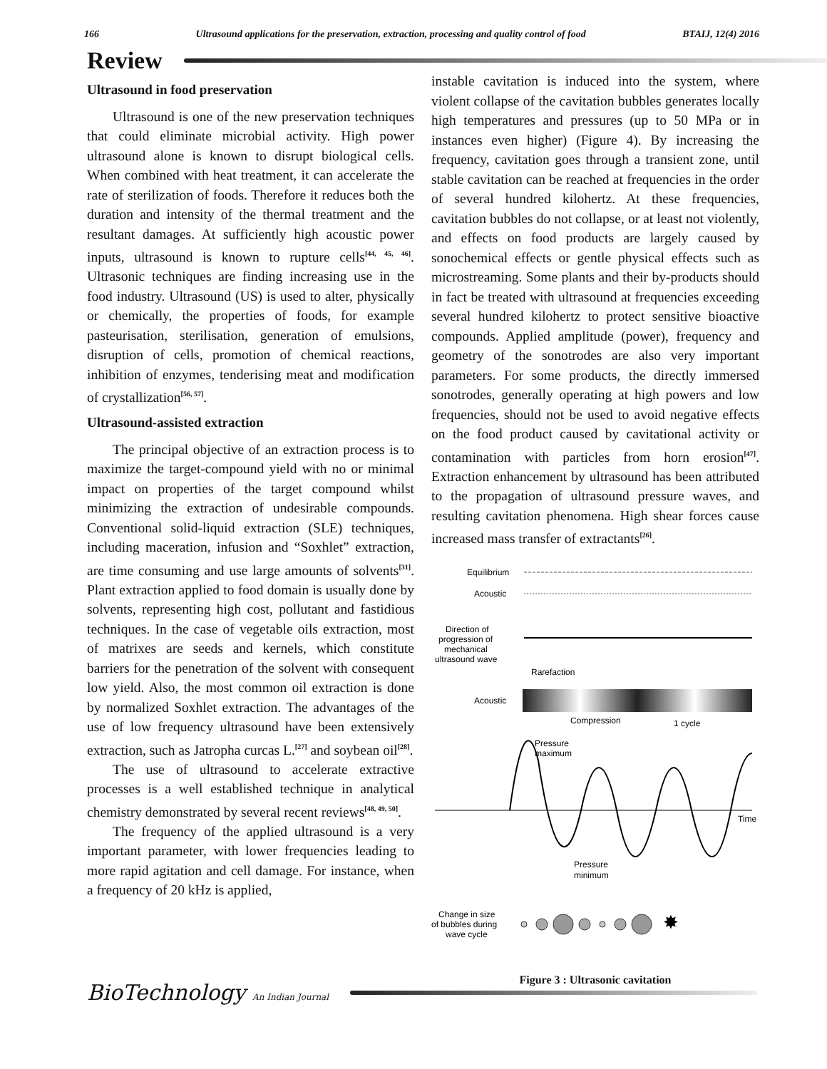166 Ultrasound applications for the preservation, extraction, processing and quality control of food BTAIJ, 12(4) 2016
Review
Ultrasound in food preservation
Ultrasound is one of the new preservation techniques that could eliminate microbial activity. High power ultrasound alone is known to disrupt biological cells. When combined with heat treatment, it can accelerate the rate of sterilization of foods. Therefore it reduces both the duration and intensity of the thermal treatment and the resultant damages. At sufficiently high acoustic power inputs, ultrasound is known to rupture cells<sup>[44, 45, 46]</sup>. Ultrasonic techniques are finding increasing use in the food industry. Ultrasound (US) is used to alter, physically or chemically, the properties of foods, for example pasteurisation, sterilisation, generation of emulsions, disruption of cells, promotion of chemical reactions, inhibition of enzymes, tenderising meat and modification of crystallization<sup>[56, 57]</sup>.
Ultrasound-assisted extraction
The principal objective of an extraction process is to maximize the target-compound yield with no or minimal impact on properties of the target compound whilst minimizing the extraction of undesirable compounds. Conventional solid-liquid extraction (SLE) techniques, including maceration, infusion and “Soxhlet” extraction, are time consuming and use large amounts of solvents<sup>[31]</sup>. Plant extraction applied to food domain is usually done by solvents, representing high cost, pollutant and fastidious techniques. In the case of vegetable oils extraction, most of matrixes are seeds and kernels, which constitute barriers for the penetration of the solvent with consequent low yield. Also, the most common oil extraction is done by normalized Soxhlet extraction. The advantages of the use of low frequency ultrasound have been extensively extraction, such as Jatropha curcas L.<sup>[27]</sup> and soybean oil<sup>[28]</sup>.
The use of ultrasound to accelerate extractive processes is a well established technique in analytical chemistry demonstrated by several recent reviews<sup>[48, 49, 50]</sup>.
The frequency of the applied ultrasound is a very important parameter, with lower frequencies leading to more rapid agitation and cell damage. For instance, when a frequency of 20 kHz is applied,
instable cavitation is induced into the system, where violent collapse of the cavitation bubbles generates locally high temperatures and pressures (up to 50 MPa or in instances even higher) (Figure 4). By increasing the frequency, cavitation goes through a transient zone, until stable cavitation can be reached at frequencies in the order of several hundred kilohertz. At these frequencies, cavitation bubbles do not collapse, or at least not violently, and effects on food products are largely caused by sonochemical effects or gentle physical effects such as microstreaming. Some plants and their by-products should in fact be treated with ultrasound at frequencies exceeding several hundred kilohertz to protect sensitive bioactive compounds. Applied amplitude (power), frequency and geometry of the sonotrodes are also very important parameters. For some products, the directly immersed sonotrodes, generally operating at high powers and low frequencies, should not be used to avoid negative effects on the food product caused by cavitational activity or contamination with particles from horn erosion<sup>[47]</sup>. Extraction enhancement by ultrasound has been attributed to the propagation of ultrasound pressure waves, and resulting cavitation phenomena. High shear forces cause increased mass transfer of extractants<sup>[26]</sup>.
Equilibrium
Acoustic
Direction of
progression of
mechanical
ultrasound wave
Rarefaction
Acoustic
Compression
1 cycle
Pressure
maximum
Time
Pressure
minimum
Change in size
of bubbles during
wave cycle
✸
Figure 3 : Ultrasonic cavitation
BioTechnology An Indian Journal